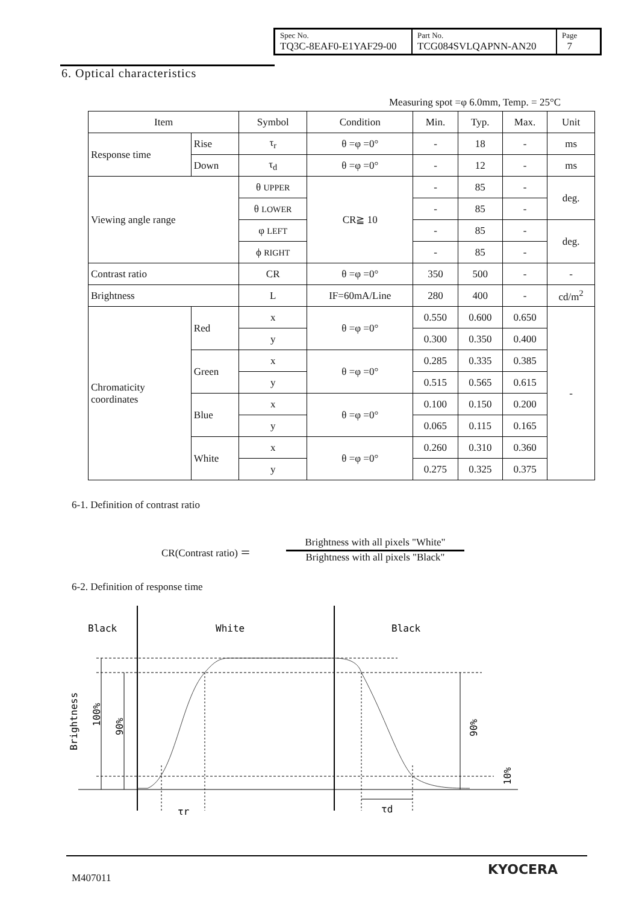| Spec No. TQ3C-8EAF0-E1YAF29-00 | Part No. TCG084SVLQAPNN-AN20 | Page 7 |
6. Optical characteristics
Measuring spot =φ 6.0mm, Temp. = 25°C
| Item | | Symbol | Condition | Min. | Typ. | Max. | Unit |
| Response time | Rise | τ<sub>r</sub> | θ =φ =0° | - | 18 | - | ms |
| | Down | τ<sub>d</sub> | θ =φ =0° | - | 12 | - | ms |
| Viewing angle range | | θ UPPER | CR≧ 10 | - | 85 | - | deg. |
| | | θ LOWER | | - | 85 | - | |
| | | φ LEFT | | - | 85 | - | deg. |
| | | ϕ RIGHT | | - | 85 | - | |
| Contrast ratio | | CR | θ =φ =0° | 350 | 500 | - | - |
| Brightness | | L | IF=60mA/Line | 280 | 400 | - | cd/m<sup>2</sup> |
| Chromaticity coordinates | Red | x | θ =φ =0° | 0.550 | 0.600 | 0.650 | - |
| | | y | | 0.300 | 0.350 | 0.400 | |
| | Green | x | θ =φ =0° | 0.285 | 0.335 | 0.385 | |
| | | y | | 0.515 | 0.565 | 0.615 | |
| | Blue | x | θ =φ =0° | 0.100 | 0.150 | 0.200 | |
| | | y | | 0.065 | 0.115 | 0.165 | |
| | White | x | θ =φ =0° | 0.260 | 0.310 | 0.360 | |
| | | y | | 0.275 | 0.325 | 0.375 | |
6-1. Definition of contrast ratio
CR(Contrast ratio) ＝
Brightness with all pixels "White"
Brightness with all pixels "Black"
6-2. Definition of response time
Black
White
Black
Brightness
100%
90%
90%
10%
τr
τd
M407011
KYOCERA